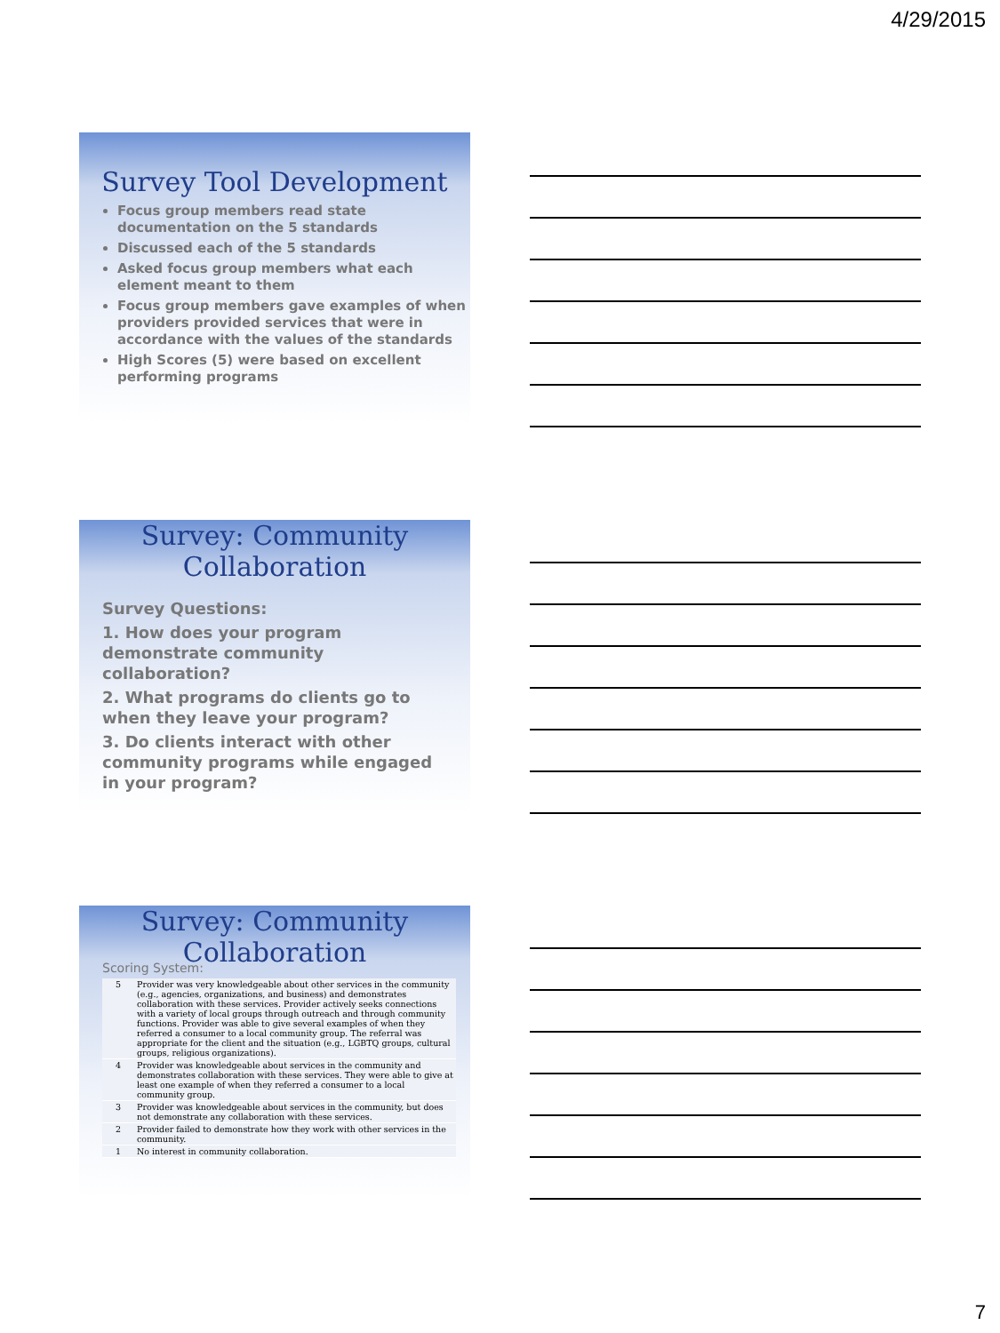4/29/2015
Survey Tool Development
Focus group members read state documentation on the 5 standards
Discussed each of the 5 standards
Asked focus group members what each element meant to them
Focus group members gave examples of when providers provided services that were in accordance with the values of the standards
High Scores (5) were based on excellent performing programs
Survey: Community Collaboration
Survey Questions:
1. How does your program demonstrate community collaboration?
2. What programs do clients go to when they leave your program?
3. Do clients interact with other community programs while engaged in your program?
Survey: Community Collaboration
Scoring System:
| 5 | Provider was very knowledgeable about other services in the community (e.g., agencies, organizations, and business) and demonstrates collaboration with these services. Provider actively seeks connections with a variety of local groups through outreach and through community functions. Provider was able to give several examples of when they referred a consumer to a local community group. The referral was appropriate for the client and the situation (e.g., LGBTQ groups, cultural groups, religious organizations). |
| 4 | Provider was knowledgeable about services in the community and demonstrates collaboration with these services. They were able to give at least one example of when they referred a consumer to a local community group. |
| 3 | Provider was knowledgeable about services in the community, but does not demonstrate any collaboration with these services. |
| 2 | Provider failed to demonstrate how they work with other services in the community. |
| 1 | No interest in community collaboration. |
7